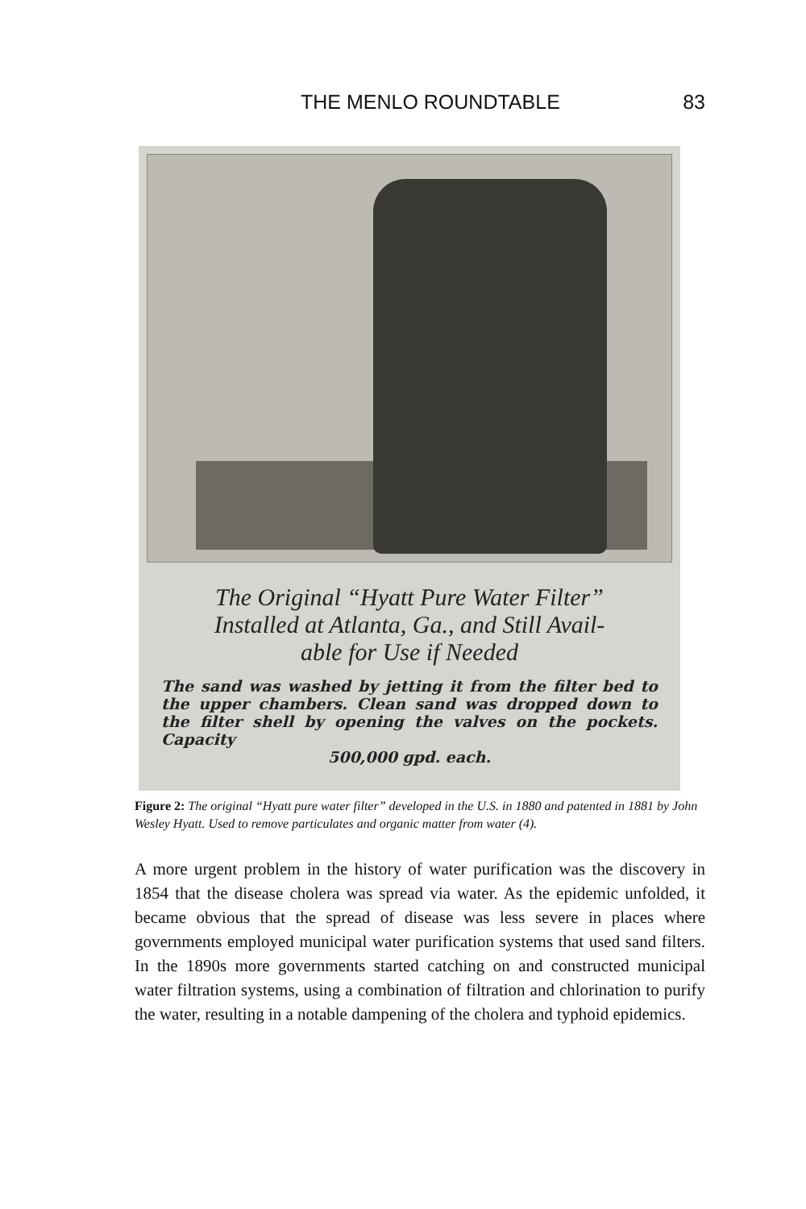THE MENLO ROUNDTABLE 83
The Original “Hyatt Pure Water Filter”
Installed at Atlanta, Ga., and Still Avail-
able for Use if Needed
The sand was washed by jetting it from the filter bed to the upper chambers. Clean sand was dropped down to the filter shell by opening the valves on the pockets. Capacity
500,000 gpd. each.
Figure 2: The original “Hyatt pure water filter” developed in the U.S. in 1880 and patented in 1881 by John Wesley Hyatt. Used to remove particulates and organic matter from water (4).
A more urgent problem in the history of water purification was the discovery in 1854 that the disease cholera was spread via water. As the epidemic unfolded, it became obvious that the spread of disease was less severe in places where governments employed municipal water purification systems that used sand filters. In the 1890s more governments started catching on and constructed municipal water filtration systems, using a combination of filtration and chlorination to purify the water, resulting in a notable dampening of the cholera and typhoid epidemics.